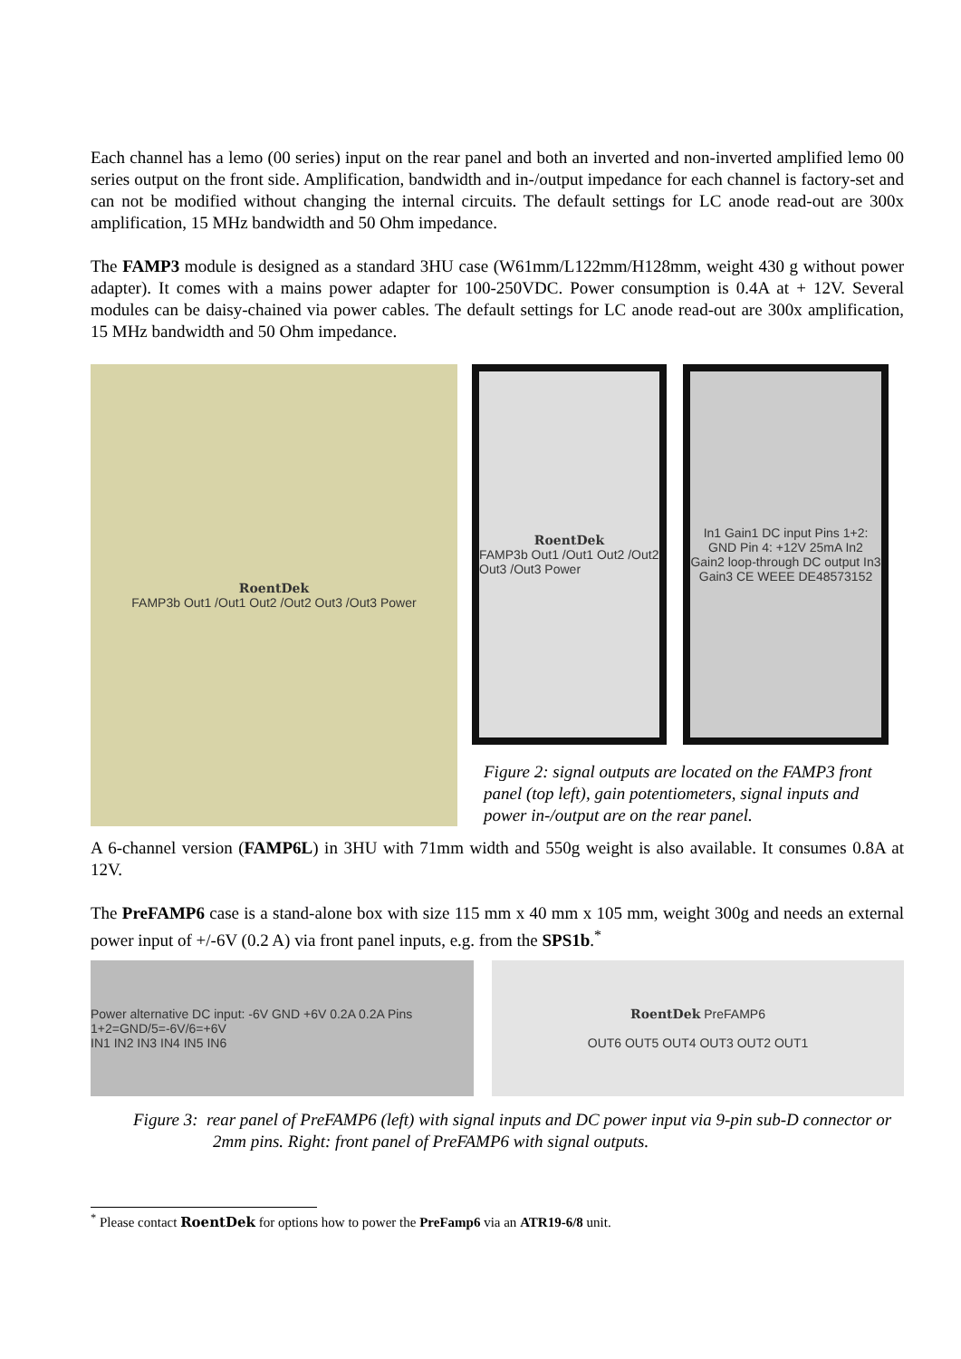Each channel has a lemo (00 series) input on the rear panel and both an inverted and non-inverted amplified lemo 00 series output on the front side. Amplification, bandwidth and in-/output impedance for each channel is factory-set and can not be modified without changing the internal circuits. The default settings for LC anode read-out are 300x amplification, 15 MHz bandwidth and 50 Ohm impedance.
The FAMP3 module is designed as a standard 3HU case (W61mm/L122mm/H128mm, weight 430 g without power adapter). It comes with a mains power adapter for 100-250VDC. Power consumption is 0.4A at + 12V. Several modules can be daisy-chained via power cables. The default settings for LC anode read-out are 300x amplification, 15 MHz bandwidth and 50 Ohm impedance.
RoentDek
FAMP3b Out1 /Out1 Out2 /Out2 Out3 /Out3 Power
RoentDek
FAMP3b Out1 /Out1 Out2 /Out2 Out3 /Out3 Power
In1 Gain1 DC input Pins 1+2: GND Pin 4: +12V 25mA In2 Gain2 loop-through DC output In3 Gain3 CE WEEE DE48573152
Figure 2: signal outputs are located on the FAMP3 front panel (top left), gain potentiometers, signal inputs and power in-/output are on the rear panel.
A 6-channel version (FAMP6L) in 3HU with 71mm width and 550g weight is also available. It consumes 0.8A at 12V.
The PreFAMP6 case is a stand-alone box with size 115 mm x 40 mm x 105 mm, weight 300g and needs an external power input of +/-6V (0.2 A) via front panel inputs, e.g. from the SPS1b.<sup>*</sup>
Power alternative DC input: -6V GND +6V 0.2A 0.2A Pins 1+2=GND/5=-6V/6=+6V
IN1 IN2 IN3 IN4 IN5 IN6
RoentDek PreFAMP6
OUT6 OUT5 OUT4 OUT3 OUT2 OUT1
Figure 3: rear panel of PreFAMP6 (left) with signal inputs and DC power input via 9-pin sub-D connector or 2mm pins. Right: front panel of PreFAMP6 with signal outputs.
<sup>*</sup> Please contact RoentDek for options how to power the PreFamp6 via an ATR19-6/8 unit.